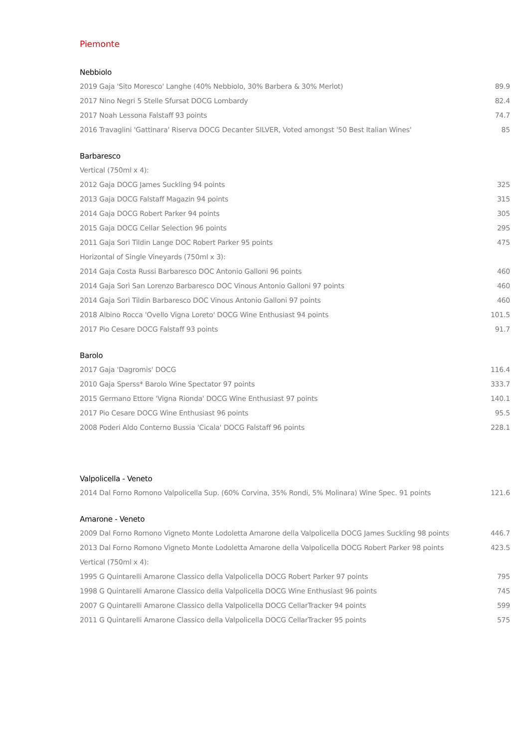Piemonte
Nebbiolo
| 2019 Gaja 'Sito Moresco' Langhe (40% Nebbiolo, 30% Barbera & 30% Merlot) | 89.9 |
| 2017 Nino Negri 5 Stelle Sfursat DOCG Lombardy | 82.4 |
| 2017 Noah Lessona Falstaff 93 points | 74.7 |
| 2016 Travaglini 'Gattinara' Riserva DOCG Decanter SILVER, Voted amongst '50 Best Italian Wines' | 85 |
Barbaresco
| Vertical (750ml x 4): | |
| 2012 Gaja DOCG James Suckling 94 points | 325 |
| 2013 Gaja DOCG Falstaff Magazin 94 points | 315 |
| 2014 Gaja DOCG Robert Parker 94 points | 305 |
| 2015 Gaja DOCG Cellar Selection 96 points | 295 |
| 2011 Gaja Sori Tildin Lange DOC Robert Parker 95 points | 475 |
| Horizontal of Single Vineyards (750ml x 3): | |
| 2014 Gaja Costa Russi Barbaresco DOC Antonio Galloni 96 points | 460 |
| 2014 Gaja Sorì San Lorenzo Barbaresco DOC Vinous Antonio Galloni 97 points | 460 |
| 2014 Gaja Sorì Tildin Barbaresco DOC Vinous Antonio Galloni 97 points | 460 |
| 2018 Albino Rocca 'Ovello Vigna Loreto' DOCG Wine Enthusiast 94 points | 101.5 |
| 2017 Pio Cesare DOCG Falstaff 93 points | 91.7 |
Barolo
| 2017 Gaja 'Dagromis' DOCG | 116.4 |
| 2010 Gaja Sperss* Barolo Wine Spectator 97 points | 333.7 |
| 2015 Germano Ettore 'Vigna Rionda' DOCG Wine Enthusiast 97 points | 140.1 |
| 2017 Pio Cesare DOCG Wine Enthusiast 96 points | 95.5 |
| 2008 Poderi Aldo Conterno Bussia 'Cicala' DOCG Falstaff 96 points | 228.1 |
Valpolicella - Veneto
| 2014 Dal Forno Romono Valpolicella Sup. (60% Corvina, 35% Rondi, 5% Molinara) Wine Spec. 91 points | 121.6 |
Amarone - Veneto
| 2009 Dal Forno Romono Vigneto Monte Lodoletta Amarone della Valpolicella DOCG James Suckling 98 points | 446.7 |
| 2013 Dal Forno Romono Vigneto Monte Lodoletta Amarone della Valpolicella DOCG Robert Parker 98 points | 423.5 |
| Vertical (750ml x 4): | |
| 1995 G Quintarelli Amarone Classico della Valpolicella DOCG Robert Parker 97 points | 795 |
| 1998 G Quintarelli Amarone Classico della Valpolicella DOCG Wine Enthusiast 96 points | 745 |
| 2007 G Quintarelli Amarone Classico della Valpolicella DOCG CellarTracker 94 points | 599 |
| 2011 G Quintarelli Amarone Classico della Valpolicella DOCG CellarTracker 95 points | 575 |